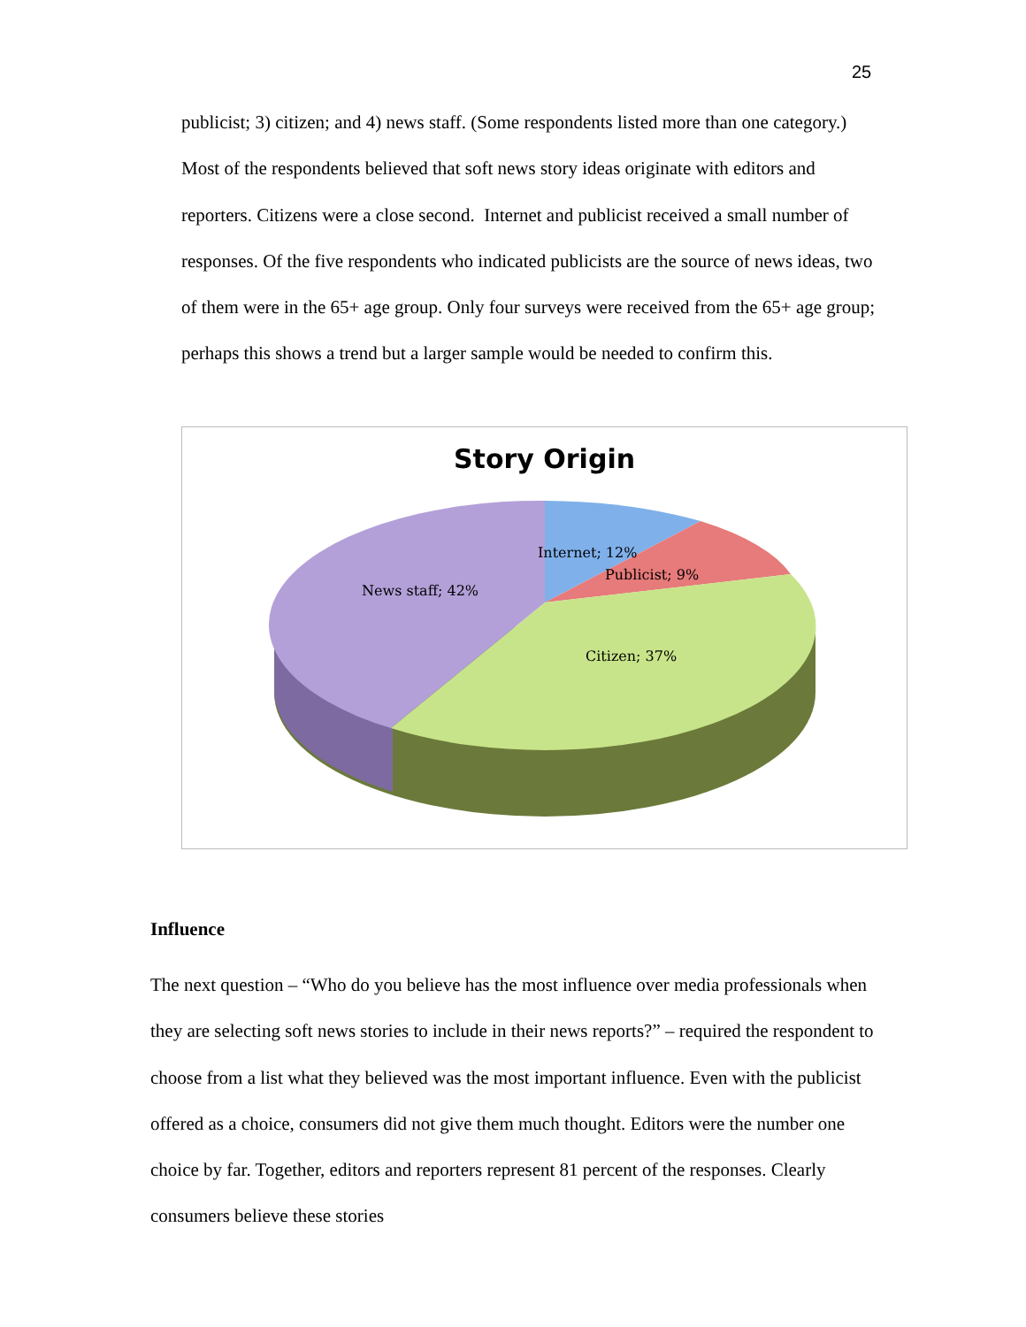25
publicist; 3) citizen; and 4) news staff. (Some respondents listed more than one category.) Most of the respondents believed that soft news story ideas originate with editors and reporters. Citizens were a close second. Internet and publicist received a small number of responses. Of the five respondents who indicated publicists are the source of news ideas, two of them were in the 65+ age group. Only four surveys were received from the 65+ age group; perhaps this shows a trend but a larger sample would be needed to confirm this.
Story Origin
Internet; 12%
Publicist; 9%
News staff; 42%
Citizen; 37%
Influence
The next question – “Who do you believe has the most influence over media professionals when they are selecting soft news stories to include in their news reports?” – required the respondent to choose from a list what they believed was the most important influence. Even with the publicist offered as a choice, consumers did not give them much thought. Editors were the number one choice by far. Together, editors and reporters represent 81 percent of the responses. Clearly consumers believe these stories